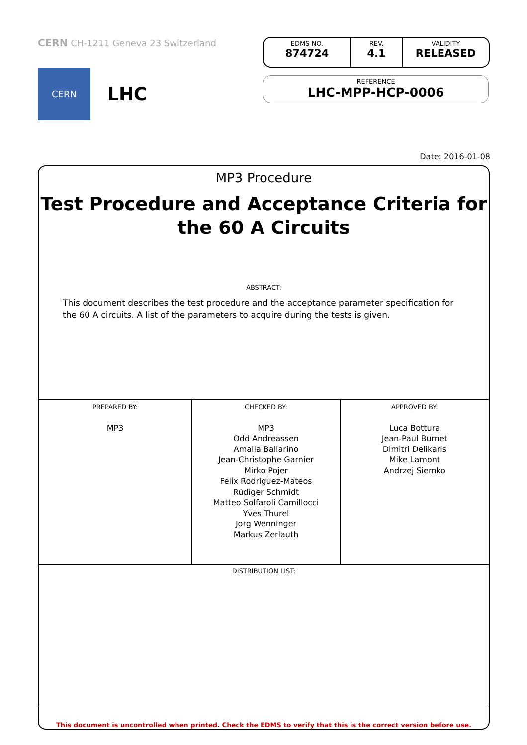CERN CH-1211 Geneva 23 Switzerland
CERN
LHC
EDMS NO.
874724
REV.
4.1
VALIDITY
RELEASED
REFERENCE
LHC-MPP-HCP-0006
Date: 2016-01-08
MP3 Procedure
Test Procedure and Acceptance Criteria for the 60 A Circuits
ABSTRACT:
This document describes the test procedure and the acceptance parameter specification for the 60 A circuits. A list of the parameters to acquire during the tests is given.
| PREPARED BY: MP3 | CHECKED BY: MP3 Odd Andreassen Amalia Ballarino Jean-Christophe Garnier Mirko Pojer Felix Rodriguez-Mateos Rüdiger Schmidt Matteo Solfaroli Camillocci Yves Thurel Jorg Wenninger Markus Zerlauth | APPROVED BY: Luca Bottura Jean-Paul Burnet Dimitri Delikaris Mike Lamont Andrzej Siemko |
DISTRIBUTION LIST:
This document is uncontrolled when printed. Check the EDMS to verify that this is the correct version before use.